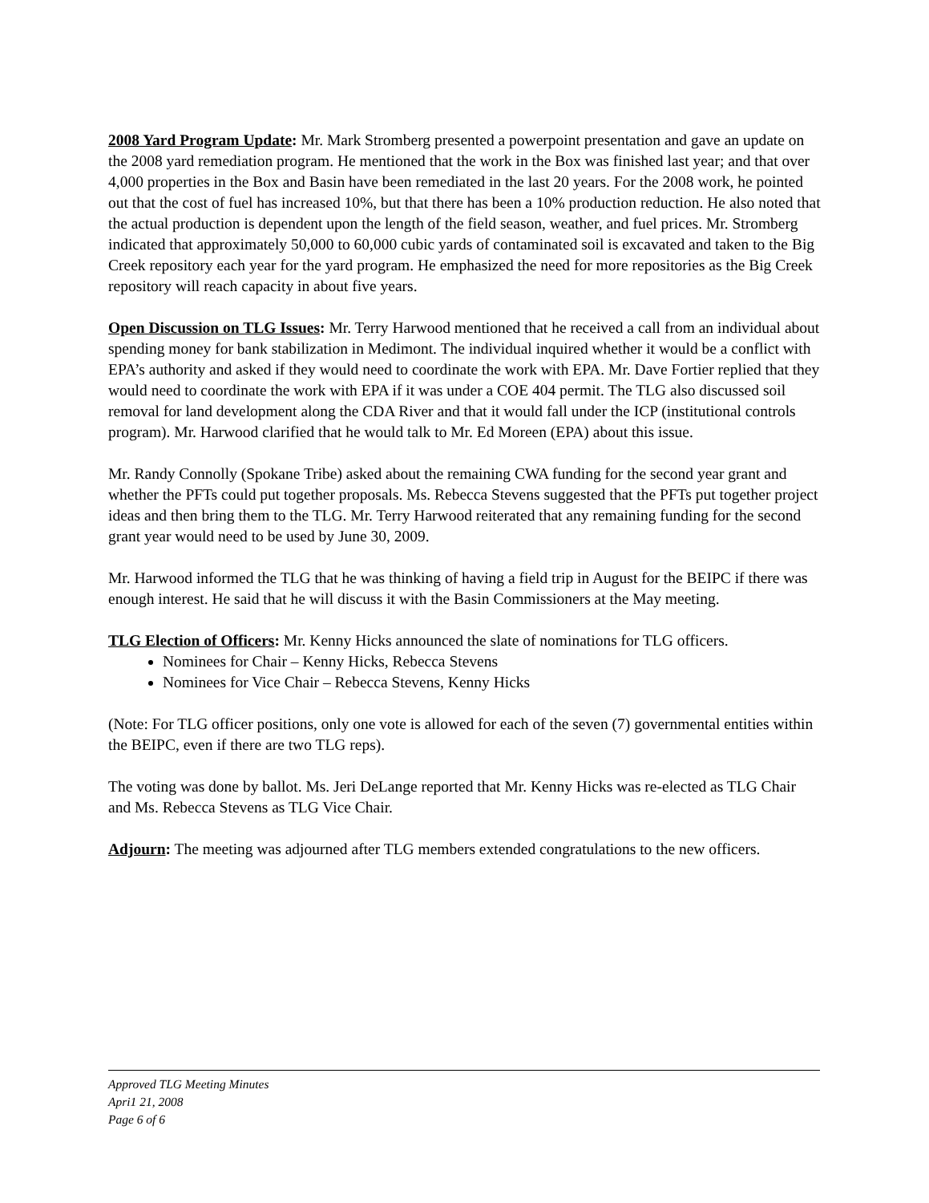2008 Yard Program Update: Mr. Mark Stromberg presented a powerpoint presentation and gave an update on the 2008 yard remediation program. He mentioned that the work in the Box was finished last year; and that over 4,000 properties in the Box and Basin have been remediated in the last 20 years. For the 2008 work, he pointed out that the cost of fuel has increased 10%, but that there has been a 10% production reduction. He also noted that the actual production is dependent upon the length of the field season, weather, and fuel prices. Mr. Stromberg indicated that approximately 50,000 to 60,000 cubic yards of contaminated soil is excavated and taken to the Big Creek repository each year for the yard program. He emphasized the need for more repositories as the Big Creek repository will reach capacity in about five years.
Open Discussion on TLG Issues: Mr. Terry Harwood mentioned that he received a call from an individual about spending money for bank stabilization in Medimont. The individual inquired whether it would be a conflict with EPA’s authority and asked if they would need to coordinate the work with EPA. Mr. Dave Fortier replied that they would need to coordinate the work with EPA if it was under a COE 404 permit. The TLG also discussed soil removal for land development along the CDA River and that it would fall under the ICP (institutional controls program). Mr. Harwood clarified that he would talk to Mr. Ed Moreen (EPA) about this issue.
Mr. Randy Connolly (Spokane Tribe) asked about the remaining CWA funding for the second year grant and whether the PFTs could put together proposals. Ms. Rebecca Stevens suggested that the PFTs put together project ideas and then bring them to the TLG. Mr. Terry Harwood reiterated that any remaining funding for the second grant year would need to be used by June 30, 2009.
Mr. Harwood informed the TLG that he was thinking of having a field trip in August for the BEIPC if there was enough interest. He said that he will discuss it with the Basin Commissioners at the May meeting.
TLG Election of Officers: Mr. Kenny Hicks announced the slate of nominations for TLG officers.
Nominees for Chair – Kenny Hicks, Rebecca Stevens
Nominees for Vice Chair – Rebecca Stevens, Kenny Hicks
(Note: For TLG officer positions, only one vote is allowed for each of the seven (7) governmental entities within the BEIPC, even if there are two TLG reps).
The voting was done by ballot. Ms. Jeri DeLange reported that Mr. Kenny Hicks was re-elected as TLG Chair and Ms. Rebecca Stevens as TLG Vice Chair.
Adjourn: The meeting was adjourned after TLG members extended congratulations to the new officers.
Approved TLG Meeting Minutes
Apri1 21, 2008
Page 6 of 6